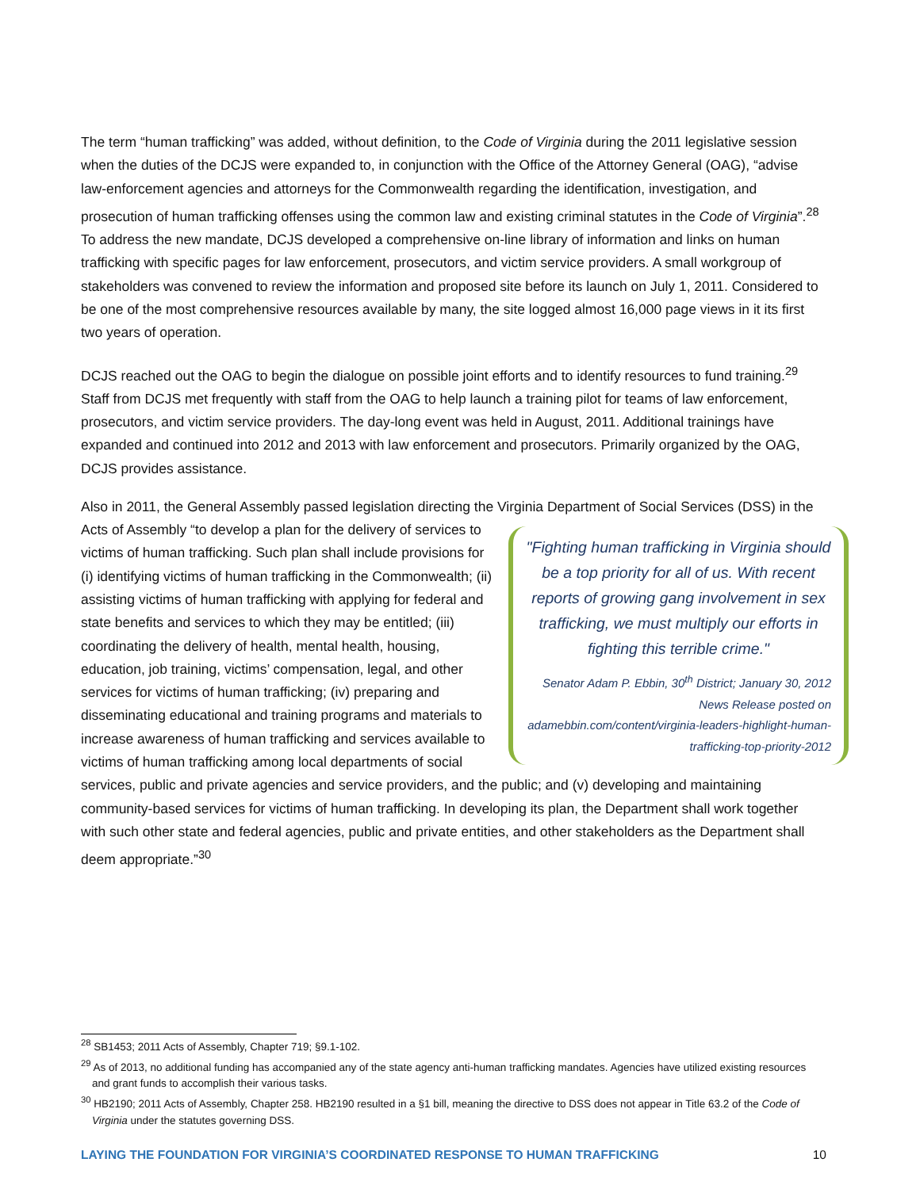The term “human trafficking” was added, without definition, to the Code of Virginia during the 2011 legislative session when the duties of the DCJS were expanded to, in conjunction with the Office of the Attorney General (OAG), “advise law-enforcement agencies and attorneys for the Commonwealth regarding the identification, investigation, and prosecution of human trafficking offenses using the common law and existing criminal statutes in the Code of Virginia”.<sup>28</sup> To address the new mandate, DCJS developed a comprehensive on-line library of information and links on human trafficking with specific pages for law enforcement, prosecutors, and victim service providers. A small workgroup of stakeholders was convened to review the information and proposed site before its launch on July 1, 2011. Considered to be one of the most comprehensive resources available by many, the site logged almost 16,000 page views in it its first two years of operation.
DCJS reached out the OAG to begin the dialogue on possible joint efforts and to identify resources to fund training.<sup>29</sup> Staff from DCJS met frequently with staff from the OAG to help launch a training pilot for teams of law enforcement, prosecutors, and victim service providers. The day-long event was held in August, 2011. Additional trainings have expanded and continued into 2012 and 2013 with law enforcement and prosecutors. Primarily organized by the OAG, DCJS provides assistance.
Also in 2011, the General Assembly passed legislation directing the Virginia Department of Social Services (DSS) "Fighting human trafficking in Virginia should be a top priority for all of us. With recent reports of growing gang involvement in sex trafficking, we must multiply our efforts in fighting this terrible crime."
Senator Adam P. Ebbin, 30<sup>th</sup> District; January 30, 2012 News Release posted on adamebbin.com/content/virginia-leaders-highlight-human-trafficking-top-priority-2012 in the Acts of Assembly “to develop a plan for the delivery of services to victims of human trafficking. Such plan shall include provisions for (i) identifying victims of human trafficking in the Commonwealth; (ii) assisting victims of human trafficking with applying for federal and state benefits and services to which they may be entitled; (iii) coordinating the delivery of health, mental health, housing, education, job training, victims’ compensation, legal, and other services for victims of human trafficking; (iv) preparing and disseminating educational and training programs and materials to increase awareness of human trafficking and services available to victims of human trafficking among local departments of social services, public and private agencies and service providers, and the public; and (v) developing and maintaining community-based services for victims of human trafficking. In developing its plan, the Department shall work together with such other state and federal agencies, public and private entities, and other stakeholders as the Department shall deem appropriate.”<sup>30</sup>
<sup>28</sup> SB1453; 2011 Acts of Assembly, Chapter 719; §9.1-102.
<sup>29</sup> As of 2013, no additional funding has accompanied any of the state agency anti-human trafficking mandates. Agencies have utilized existing resources and grant funds to accomplish their various tasks.
<sup>30</sup> HB2190; 2011 Acts of Assembly, Chapter 258. HB2190 resulted in a §1 bill, meaning the directive to DSS does not appear in Title 63.2 of the Code of Virginia under the statutes governing DSS.
LAYING THE FOUNDATION FOR VIRGINIA’S COORDINATED RESPONSE TO HUMAN TRAFFICKING 10